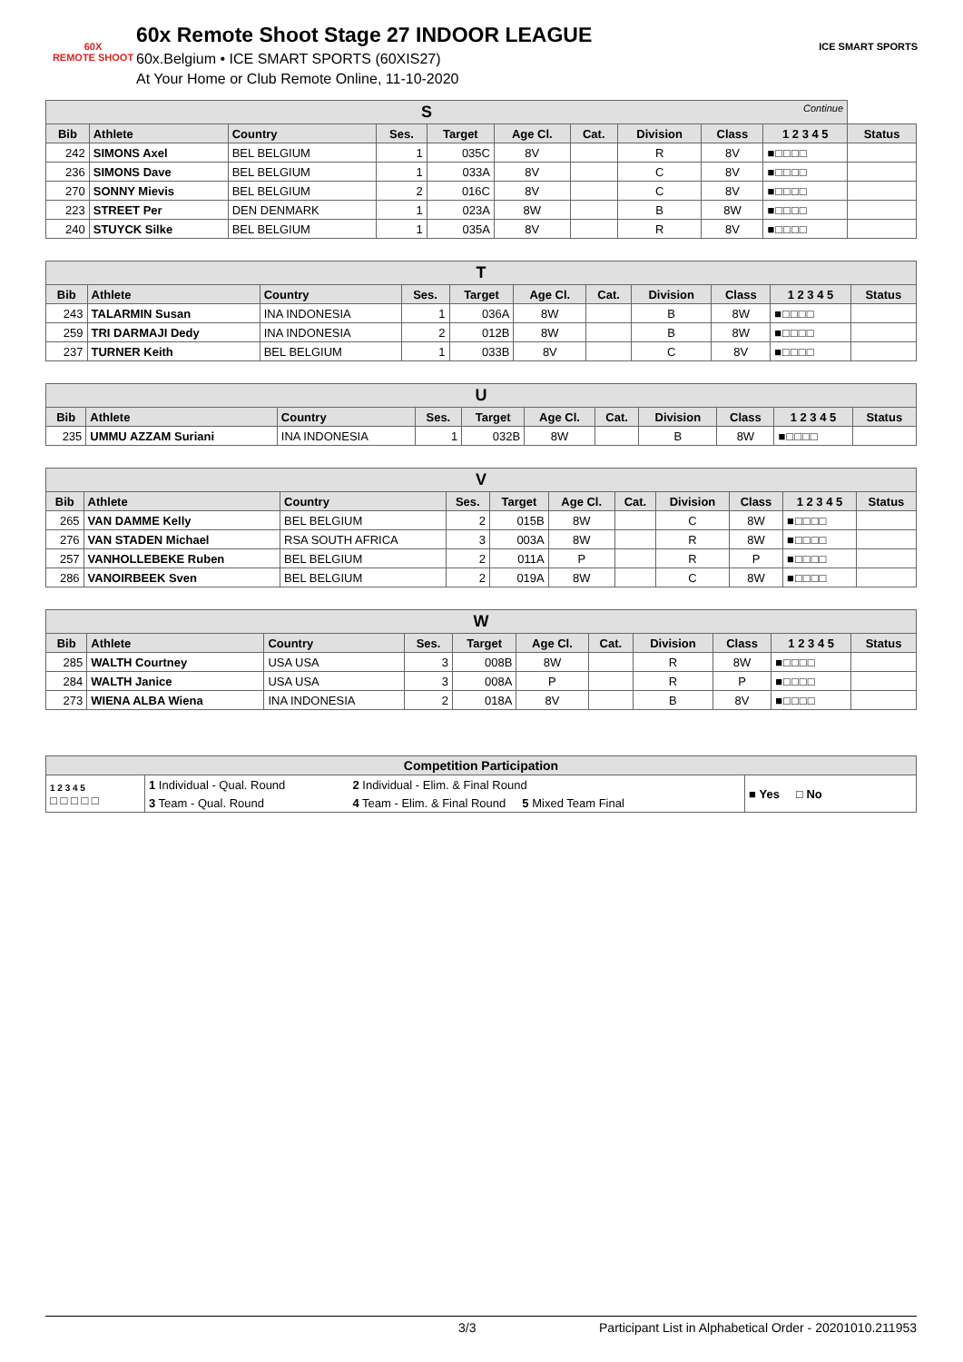60X
REMOTE SHOOT
60x Remote Shoot Stage 27 INDOOR LEAGUE
60x.Belgium • ICE SMART SPORTS (60XIS27)
At Your Home or Club Remote Online, 11-10-2020
ICE SMART SPORTS
| S Continue | | | | | | | | | | |
| Bib | Athlete | Country | Ses. | Target | Age Cl. | Cat. | Division | Class | 1 2 3 4 5 | Status |
| 242 | SIMONS Axel | BEL BELGIUM | 1 | 035C | 8V | | R | 8V | ■□□□□ | |
| 236 | SIMONS Dave | BEL BELGIUM | 1 | 033A | 8V | | C | 8V | ■□□□□ | |
| 270 | SONNY Mievis | BEL BELGIUM | 2 | 016C | 8V | | C | 8V | ■□□□□ | |
| 223 | STREET Per | DEN DENMARK | 1 | 023A | 8W | | B | 8W | ■□□□□ | |
| 240 | STUYCK Silke | BEL BELGIUM | 1 | 035A | 8V | | R | 8V | ■□□□□ | |
| T | | | | | | | | | | |
| Bib | Athlete | Country | Ses. | Target | Age Cl. | Cat. | Division | Class | 1 2 3 4 5 | Status |
| 243 | TALARMIN Susan | INA INDONESIA | 1 | 036A | 8W | | B | 8W | ■□□□□ | |
| 259 | TRI DARMAJI Dedy | INA INDONESIA | 2 | 012B | 8W | | B | 8W | ■□□□□ | |
| 237 | TURNER Keith | BEL BELGIUM | 1 | 033B | 8V | | C | 8V | ■□□□□ | |
| U | | | | | | | | | | |
| Bib | Athlete | Country | Ses. | Target | Age Cl. | Cat. | Division | Class | 1 2 3 4 5 | Status |
| 235 | UMMU AZZAM Suriani | INA INDONESIA | 1 | 032B | 8W | | B | 8W | ■□□□□ | |
| V | | | | | | | | | | |
| Bib | Athlete | Country | Ses. | Target | Age Cl. | Cat. | Division | Class | 1 2 3 4 5 | Status |
| 265 | VAN DAMME Kelly | BEL BELGIUM | 2 | 015B | 8W | | C | 8W | ■□□□□ | |
| 276 | VAN STADEN Michael | RSA SOUTH AFRICA | 3 | 003A | 8W | | R | 8W | ■□□□□ | |
| 257 | VANHOLLEBEKE Ruben | BEL BELGIUM | 2 | 011A | P | | R | P | ■□□□□ | |
| 286 | VANOIRBEEK Sven | BEL BELGIUM | 2 | 019A | 8W | | C | 8W | ■□□□□ | |
| W | | | | | | | | | | |
| Bib | Athlete | Country | Ses. | Target | Age Cl. | Cat. | Division | Class | 1 2 3 4 5 | Status |
| 285 | WALTH Courtney | USA USA | 3 | 008B | 8W | | R | 8W | ■□□□□ | |
| 284 | WALTH Janice | USA USA | 3 | 008A | P | | R | P | ■□□□□ | |
| 273 | WIENA ALBA Wiena | INA INDONESIA | 2 | 018A | 8V | | B | 8V | ■□□□□ | |
| Competition Participation | | | |
| --- | --- | --- | --- |
| 1 2 3 4 5 □ □ □ □ □ | 1 Individual - Qual. Round | 2 Individual - Elim. & Final Round | ■ Yes □ No |
| | 3 Team - Qual. Round | 4 Team - Elim. & Final Round 5 Mixed Team Final | |
3/3 Participant List in Alphabetical Order - 20201010.211953